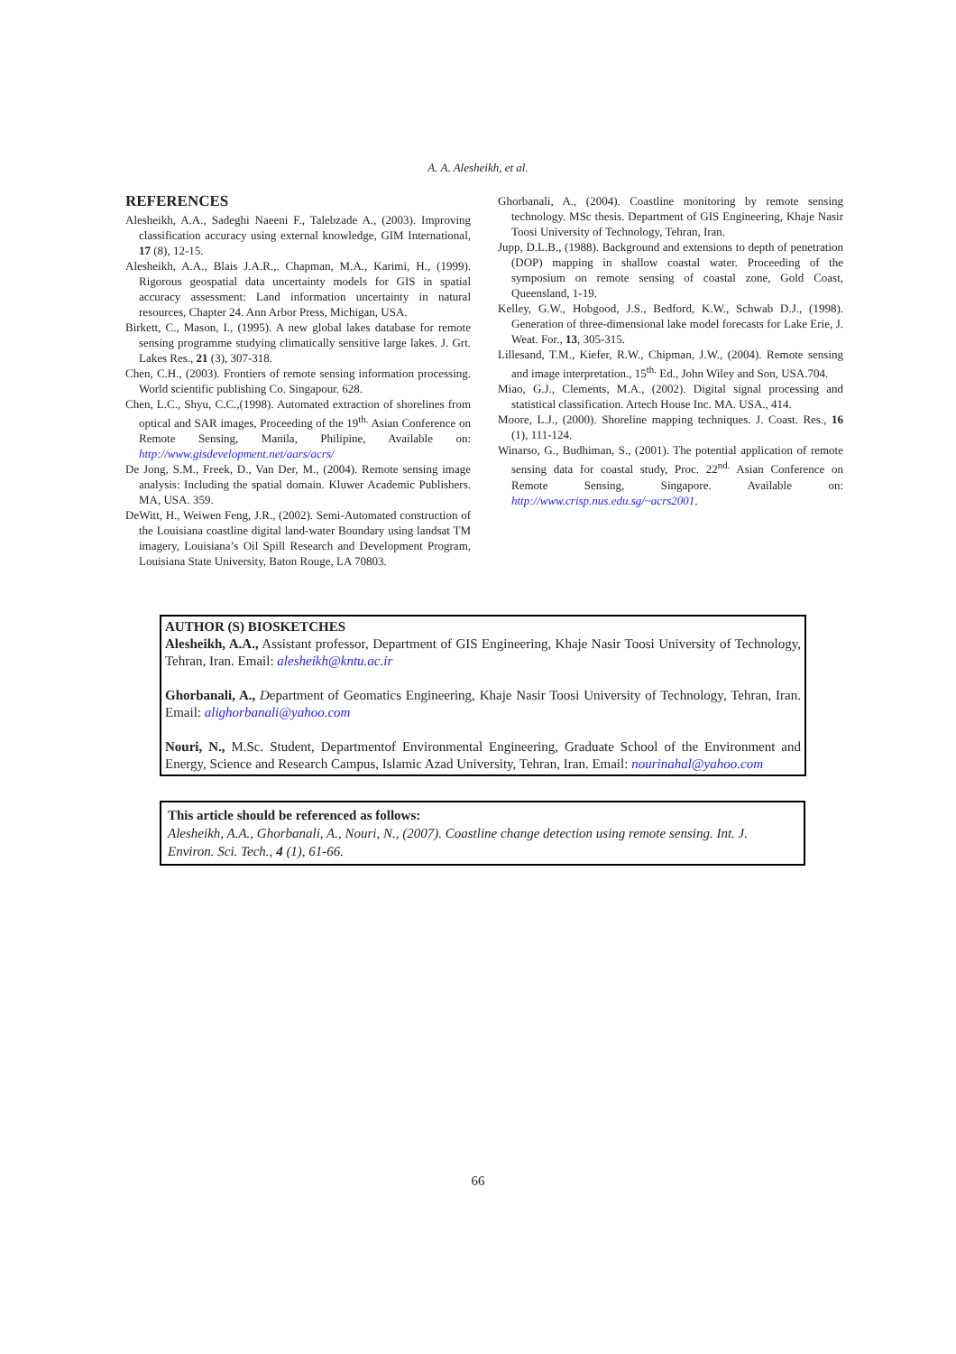A. A. Alesheikh, et al.
REFERENCES
Alesheikh, A.A., Sadeghi Naeeni F., Talebzade A., (2003). Improving classification accuracy using external knowledge, GIM International, 17 (8), 12-15.
Alesheikh, A.A., Blais J.A.R.,. Chapman, M.A., Karimi, H., (1999). Rigorous geospatial data uncertainty models for GIS in spatial accuracy assessment: Land information uncertainty in natural resources, Chapter 24. Ann Arbor Press, Michigan, USA.
Birkett, C., Mason, I., (1995). A new global lakes database for remote sensing programme studying climatically sensitive large lakes. J. Grt. Lakes Res., 21 (3), 307-318.
Chen, C.H., (2003). Frontiers of remote sensing information processing. World scientific publishing Co. Singapour. 628.
Chen, L.C., Shyu, C.C.,(1998). Automated extraction of shorelines from optical and SAR images, Proceeding of the 19<sup>th.</sup> Asian Conference on Remote Sensing, Manila, Philipine, Available on: http://www.gisdevelopment.net/aars/acrs/
De Jong, S.M., Freek, D., Van Der, M., (2004). Remote sensing image analysis: Including the spatial domain. Kluwer Academic Publishers. MA, USA. 359.
DeWitt, H., Weiwen Feng, J.R., (2002). Semi-Automated construction of the Louisiana coastline digital land-water Boundary using landsat TM imagery, Louisiana’s Oil Spill Research and Development Program, Louisiana State University, Baton Rouge, LA 70803.
Ghorbanali, A., (2004). Coastline monitoring by remote sensing technology. MSc thesis. Department of GIS Engineering, Khaje Nasir Toosi University of Technology, Tehran, Iran.
Jupp, D.L.B., (1988). Background and extensions to depth of penetration (DOP) mapping in shallow coastal water. Proceeding of the symposium on remote sensing of coastal zone, Gold Coast, Queensland, 1-19.
Kelley, G.W., Hobgood, J.S., Bedford, K.W., Schwab D.J., (1998). Generation of three-dimensional lake model forecasts for Lake Erie, J. Weat. For., 13, 305-315.
Lillesand, T.M., Kiefer, R.W., Chipman, J.W., (2004). Remote sensing and image interpretation., 15<sup>th.</sup> Ed., John Wiley and Son, USA.704.
Miao, G.J., Clements, M.A., (2002). Digital signal processing and statistical classification. Artech House Inc. MA. USA., 414.
Moore, L.J., (2000). Shoreline mapping techniques. J. Coast. Res., 16 (1), 111-124.
Winarso, G., Budhiman, S., (2001). The potential application of remote sensing data for coastal study, Proc. 22<sup>nd.</sup> Asian Conference on Remote Sensing, Singapore. Available on: http://www.crisp.nus.edu.sg/~acrs2001.
AUTHOR (S) BIOSKETCHES
Alesheikh, A.A., Assistant professor, Department of GIS Engineering, Khaje Nasir Toosi University of Technology, Tehran, Iran. Email: alesheikh@kntu.ac.ir
Ghorbanali, A., Department of Geomatics Engineering, Khaje Nasir Toosi University of Technology, Tehran, Iran. Email: alighorbanali@yahoo.com
Nouri, N., M.Sc. Student, Departmentof Environmental Engineering, Graduate School of the Environment and Energy, Science and Research Campus, Islamic Azad University, Tehran, Iran. Email: nourinahal@yahoo.com
This article should be referenced as follows:
Alesheikh, A.A., Ghorbanali, A., Nouri, N., (2007). Coastline change detection using remote sensing. Int. J. Environ. Sci. Tech., 4 (1), 61-66.
66